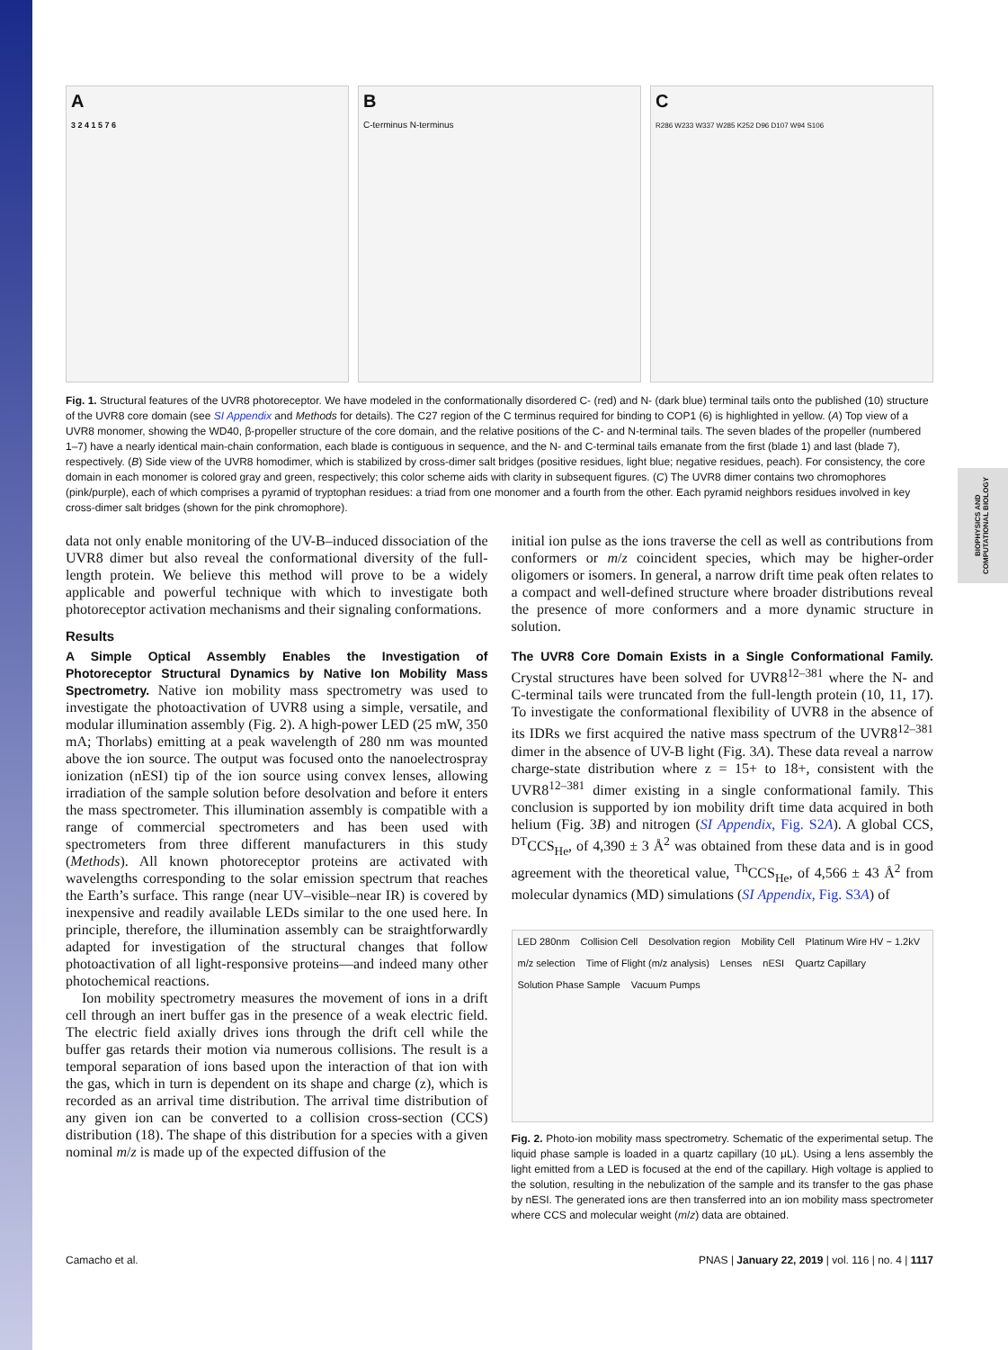BIOPHYSICS AND COMPUTATIONAL BIOLOGY
A
3 2 4 1 5 7 6
B
C-terminus N-terminus
C
R286 W233 W337 W285 K252 D96 D107 W94 S106
Fig. 1. Structural features of the UVR8 photoreceptor. We have modeled in the conformationally disordered C- (red) and N- (dark blue) terminal tails onto the published (10) structure of the UVR8 core domain (see SI Appendix and Methods for details). The C27 region of the C terminus required for binding to COP1 (6) is highlighted in yellow. (A) Top view of a UVR8 monomer, showing the WD40, β-propeller structure of the core domain, and the relative positions of the C- and N-terminal tails. The seven blades of the propeller (numbered 1–7) have a nearly identical main-chain conformation, each blade is contiguous in sequence, and the N- and C-terminal tails emanate from the first (blade 1) and last (blade 7), respectively. (B) Side view of the UVR8 homodimer, which is stabilized by cross-dimer salt bridges (positive residues, light blue; negative residues, peach). For consistency, the core domain in each monomer is colored gray and green, respectively; this color scheme aids with clarity in subsequent figures. (C) The UVR8 dimer contains two chromophores (pink/purple), each of which comprises a pyramid of tryptophan residues: a triad from one monomer and a fourth from the other. Each pyramid neighbors residues involved in key cross-dimer salt bridges (shown for the pink chromophore).
data not only enable monitoring of the UV-B–induced dissociation of the UVR8 dimer but also reveal the conformational diversity of the full-length protein. We believe this method will prove to be a widely applicable and powerful technique with which to investigate both photoreceptor activation mechanisms and their signaling conformations.
Results
A Simple Optical Assembly Enables the Investigation of Photoreceptor Structural Dynamics by Native Ion Mobility Mass Spectrometry. Native ion mobility mass spectrometry was used to investigate the photoactivation of UVR8 using a simple, versatile, and modular illumination assembly (Fig. 2). A high-power LED (25 mW, 350 mA; Thorlabs) emitting at a peak wavelength of 280 nm was mounted above the ion source. The output was focused onto the nanoelectrospray ionization (nESI) tip of the ion source using convex lenses, allowing irradiation of the sample solution before desolvation and before it enters the mass spectrometer. This illumination assembly is compatible with a range of commercial spectrometers and has been used with spectrometers from three different manufacturers in this study (Methods). All known photoreceptor proteins are activated with wavelengths corresponding to the solar emission spectrum that reaches the Earth’s surface. This range (near UV–visible–near IR) is covered by inexpensive and readily available LEDs similar to the one used here. In principle, therefore, the illumination assembly can be straightforwardly adapted for investigation of the structural changes that follow photoactivation of all light-responsive proteins—and indeed many other photochemical reactions.
Ion mobility spectrometry measures the movement of ions in a drift cell through an inert buffer gas in the presence of a weak electric field. The electric field axially drives ions through the drift cell while the buffer gas retards their motion via numerous collisions. The result is a temporal separation of ions based upon the interaction of that ion with the gas, which in turn is dependent on its shape and charge (z), which is recorded as an arrival time distribution. The arrival time distribution of any given ion can be converted to a collision cross-section (CCS) distribution (18). The shape of this distribution for a species with a given nominal m/z is made up of the expected diffusion of the
initial ion pulse as the ions traverse the cell as well as contributions from conformers or m/z coincident species, which may be higher-order oligomers or isomers. In general, a narrow drift time peak often relates to a compact and well-defined structure where broader distributions reveal the presence of more conformers and a more dynamic structure in solution.
The UVR8 Core Domain Exists in a Single Conformational Family. Crystal structures have been solved for UVR8<sup>12–381</sup> where the N- and C-terminal tails were truncated from the full-length protein (10, 11, 17). To investigate the conformational flexibility of UVR8 in the absence of its IDRs we first acquired the native mass spectrum of the UVR8<sup>12–381</sup> dimer in the absence of UV-B light (Fig. 3A). These data reveal a narrow charge-state distribution where z = 15+ to 18+, consistent with the UVR8<sup>12–381</sup> dimer existing in a single conformational family. This conclusion is supported by ion mobility drift time data acquired in both helium (Fig. 3B) and nitrogen (SI Appendix, Fig. S2A). A global CCS, <sup>DT</sup>CCS<sub>He</sub>, of 4,390 ± 3 Å<sup>2</sup> was obtained from these data and is in good agreement with the theoretical value, <sup>Th</sup>CCS<sub>He</sub>, of 4,566 ± 43 Å<sup>2</sup> from molecular dynamics (MD) simulations (SI Appendix, Fig. S3A) of
LED 280nm Collision Cell Desolvation region Mobility Cell Platinum Wire HV ~ 1.2kV m/z selection Time of Flight (m/z analysis) Lenses nESI Quartz Capillary Solution Phase Sample Vacuum Pumps
Fig. 2. Photo-ion mobility mass spectrometry. Schematic of the experimental setup. The liquid phase sample is loaded in a quartz capillary (10 μL). Using a lens assembly the light emitted from a LED is focused at the end of the capillary. High voltage is applied to the solution, resulting in the nebulization of the sample and its transfer to the gas phase by nESI. The generated ions are then transferred into an ion mobility mass spectrometer where CCS and molecular weight (m/z) data are obtained.
Camacho et al. PNAS | January 22, 2019 | vol. 116 | no. 4 | 1117